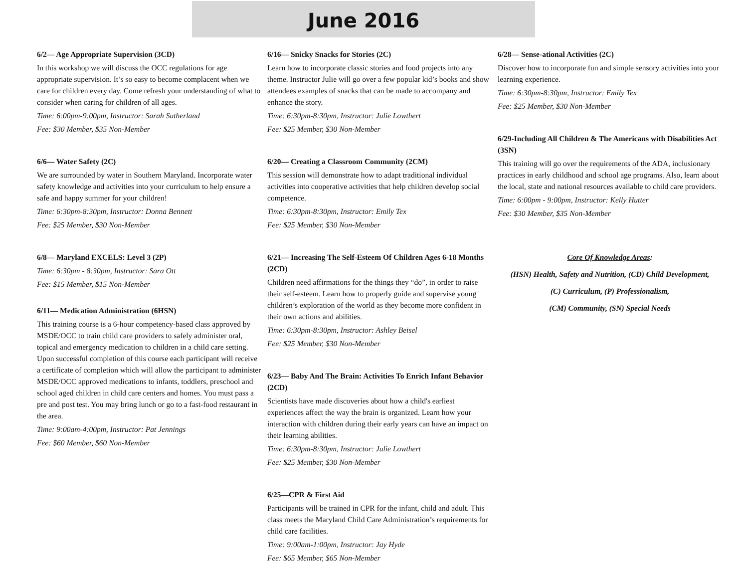June 2016
6/2— Age Appropriate Supervision (3CD)
In this workshop we will discuss the OCC regulations for age appropriate supervision. It’s so easy to become complacent when we care for children every day. Come refresh your understanding of what to consider when caring for children of all ages.
Time: 6:00pm-9:00pm, Instructor: Sarah Sutherland
Fee: $30 Member, $35 Non-Member
6/6— Water Safety (2C)
We are surrounded by water in Southern Maryland. Incorporate water safety knowledge and activities into your curriculum to help ensure a safe and happy summer for your children!
Time: 6:30pm-8:30pm, Instructor: Donna Bennett
Fee: $25 Member, $30 Non-Member
6/8— Maryland EXCELS: Level 3 (2P)
Time: 6:30pm - 8:30pm, Instructor: Sara Ott
Fee: $15 Member, $15 Non-Member
6/11— Medication Administration (6HSN)
This training course is a 6-hour competency-based class approved by MSDE/OCC to train child care providers to safely administer oral, topical and emergency medication to children in a child care setting. Upon successful completion of this course each participant will receive a certificate of completion which will allow the participant to administer MSDE/OCC approved medications to infants, toddlers, preschool and school aged children in child care centers and homes. You must pass a pre and post test. You may bring lunch or go to a fast-food restaurant in the area.
Time: 9:00am-4:00pm, Instructor: Pat Jennings
Fee: $60 Member, $60 Non-Member
6/16— Snicky Snacks for Stories (2C)
Learn how to incorporate classic stories and food projects into any theme. Instructor Julie will go over a few popular kid’s books and show attendees examples of snacks that can be made to accompany and enhance the story.
Time: 6:30pm-8:30pm, Instructor: Julie Lowthert
Fee: $25 Member, $30 Non-Member
6/20— Creating a Classroom Community (2CM)
This session will demonstrate how to adapt traditional individual activities into cooperative activities that help children develop social competence.
Time: 6:30pm-8:30pm, Instructor: Emily Tex
Fee: $25 Member, $30 Non-Member
6/21— Increasing The Self-Esteem Of Children Ages 6-18 Months (2CD)
Children need affirmations for the things they “do”, in order to raise their self-esteem. Learn how to properly guide and supervise young children’s exploration of the world as they become more confident in their own actions and abilities.
Time: 6:30pm-8:30pm, Instructor: Ashley Beisel
Fee: $25 Member, $30 Non-Member
6/23— Baby And The Brain: Activities To Enrich Infant Behavior (2CD)
Scientists have made discoveries about how a child's earliest experiences affect the way the brain is organized. Learn how your interaction with children during their early years can have an impact on their learning abilities.
Time: 6:30pm-8:30pm, Instructor: Julie Lowthert
Fee: $25 Member, $30 Non-Member
6/25—CPR & First Aid
Participants will be trained in CPR for the infant, child and adult. This class meets the Maryland Child Care Administration’s requirements for child care facilities.
Time: 9:00am-1:00pm, Instructor: Jay Hyde
Fee: $65 Member, $65 Non-Member
6/28— Sense-ational Activities (2C)
Discover how to incorporate fun and simple sensory activities into your learning experience.
Time: 6:30pm-8:30pm, Instructor: Emily Tex
Fee: $25 Member, $30 Non-Member
6/29-Including All Children & The Americans with Disabilities Act (3SN)
This training will go over the requirements of the ADA, inclusionary practices in early childhood and school age programs. Also, learn about the local, state and national resources available to child care providers.
Time: 6:00pm - 9:00pm, Instructor: Kelly Hutter
Fee: $30 Member, $35 Non-Member
Core Of Knowledge Areas:
(HSN) Health, Safety and Nutrition, (CD) Child Development,
(C) Curriculum, (P) Professionalism,
(CM) Community, (SN) Special Needs